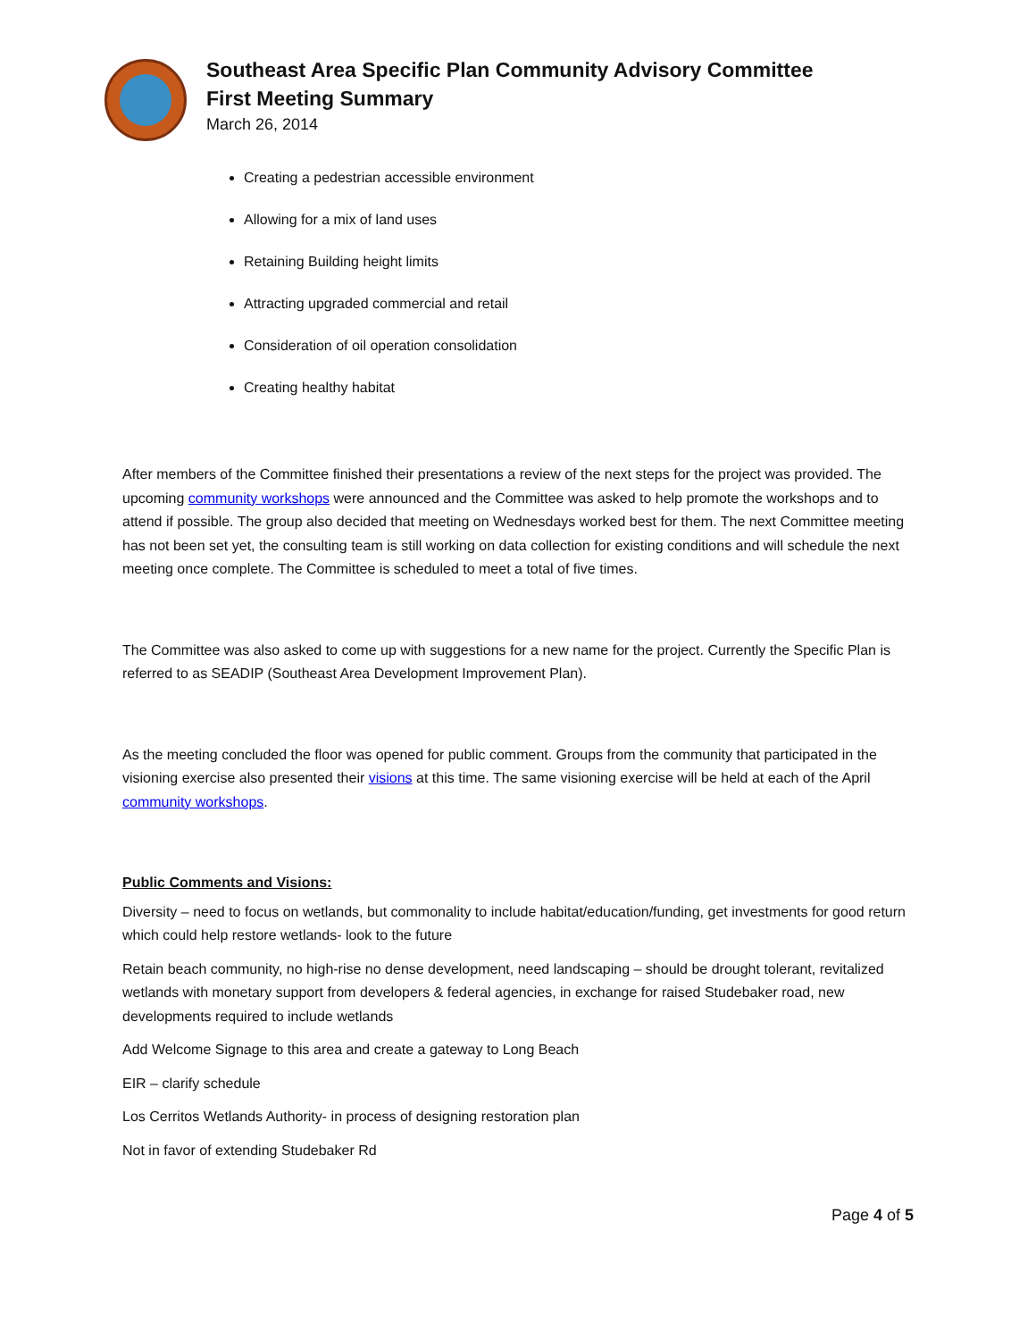Southeast Area Specific Plan Community Advisory Committee
First Meeting Summary
March 26, 2014
Creating a pedestrian accessible environment
Allowing for a mix of land uses
Retaining Building height limits
Attracting upgraded commercial and retail
Consideration of oil operation consolidation
Creating healthy habitat
After members of the Committee finished their presentations a review of the next steps for the project was provided. The upcoming community workshops were announced and the Committee was asked to help promote the workshops and to attend if possible. The group also decided that meeting on Wednesdays worked best for them. The next Committee meeting has not been set yet, the consulting team is still working on data collection for existing conditions and will schedule the next meeting once complete. The Committee is scheduled to meet a total of five times.
The Committee was also asked to come up with suggestions for a new name for the project. Currently the Specific Plan is referred to as SEADIP (Southeast Area Development Improvement Plan).
As the meeting concluded the floor was opened for public comment. Groups from the community that participated in the visioning exercise also presented their visions at this time. The same visioning exercise will be held at each of the April community workshops.
Public Comments and Visions:
Diversity – need to focus on wetlands, but commonality to include habitat/education/funding, get investments for good return which could help restore wetlands- look to the future
Retain beach community, no high-rise no dense development, need landscaping – should be drought tolerant, revitalized wetlands with monetary support from developers & federal agencies, in exchange for raised Studebaker road, new developments required to include wetlands
Add Welcome Signage to this area and create a gateway to Long Beach
EIR – clarify schedule
Los Cerritos Wetlands Authority- in process of designing restoration plan
Not in favor of extending Studebaker Rd
Page 4 of 5